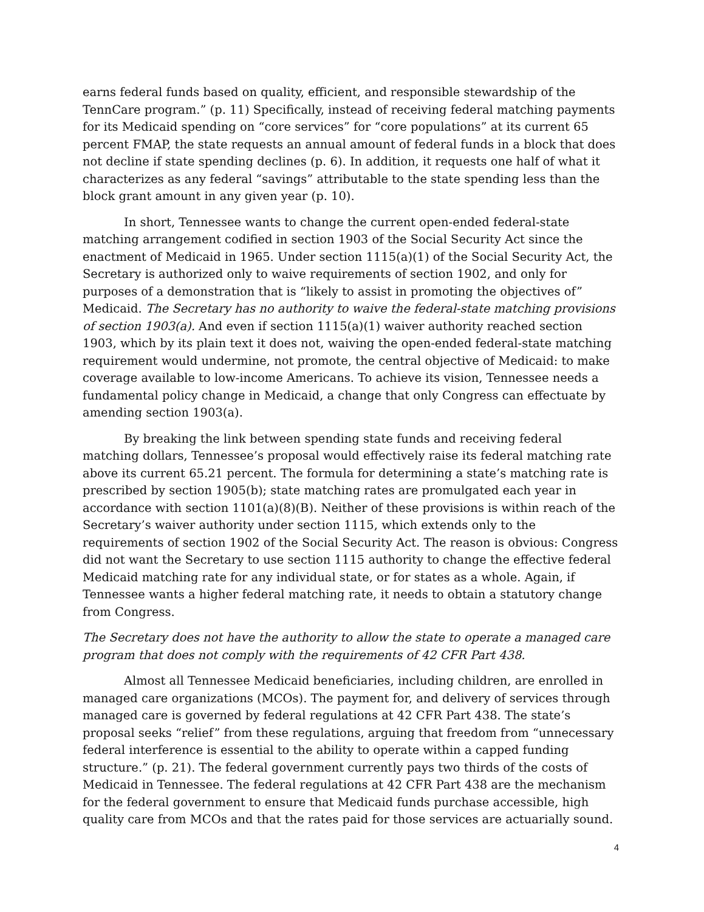earns federal funds based on quality, efficient, and responsible stewardship of the TennCare program.” (p. 11) Specifically, instead of receiving federal matching payments for its Medicaid spending on “core services” for “core populations” at its current 65 percent FMAP, the state requests an annual amount of federal funds in a block that does not decline if state spending declines (p. 6). In addition, it requests one half of what it characterizes as any federal “savings” attributable to the state spending less than the block grant amount in any given year (p. 10).
In short, Tennessee wants to change the current open-ended federal-state matching arrangement codified in section 1903 of the Social Security Act since the enactment of Medicaid in 1965. Under section 1115(a)(1) of the Social Security Act, the Secretary is authorized only to waive requirements of section 1902, and only for purposes of a demonstration that is “likely to assist in promoting the objectives of” Medicaid. The Secretary has no authority to waive the federal-state matching provisions of section 1903(a). And even if section 1115(a)(1) waiver authority reached section 1903, which by its plain text it does not, waiving the open-ended federal-state matching requirement would undermine, not promote, the central objective of Medicaid: to make coverage available to low-income Americans. To achieve its vision, Tennessee needs a fundamental policy change in Medicaid, a change that only Congress can effectuate by amending section 1903(a).
By breaking the link between spending state funds and receiving federal matching dollars, Tennessee’s proposal would effectively raise its federal matching rate above its current 65.21 percent. The formula for determining a state’s matching rate is prescribed by section 1905(b); state matching rates are promulgated each year in accordance with section 1101(a)(8)(B). Neither of these provisions is within reach of the Secretary’s waiver authority under section 1115, which extends only to the requirements of section 1902 of the Social Security Act. The reason is obvious: Congress did not want the Secretary to use section 1115 authority to change the effective federal Medicaid matching rate for any individual state, or for states as a whole. Again, if Tennessee wants a higher federal matching rate, it needs to obtain a statutory change from Congress.
The Secretary does not have the authority to allow the state to operate a managed care program that does not comply with the requirements of 42 CFR Part 438.
Almost all Tennessee Medicaid beneficiaries, including children, are enrolled in managed care organizations (MCOs). The payment for, and delivery of services through managed care is governed by federal regulations at 42 CFR Part 438. The state’s proposal seeks “relief” from these regulations, arguing that freedom from “unnecessary federal interference is essential to the ability to operate within a capped funding structure.” (p. 21). The federal government currently pays two thirds of the costs of Medicaid in Tennessee. The federal regulations at 42 CFR Part 438 are the mechanism for the federal government to ensure that Medicaid funds purchase accessible, high quality care from MCOs and that the rates paid for those services are actuarially sound.
4